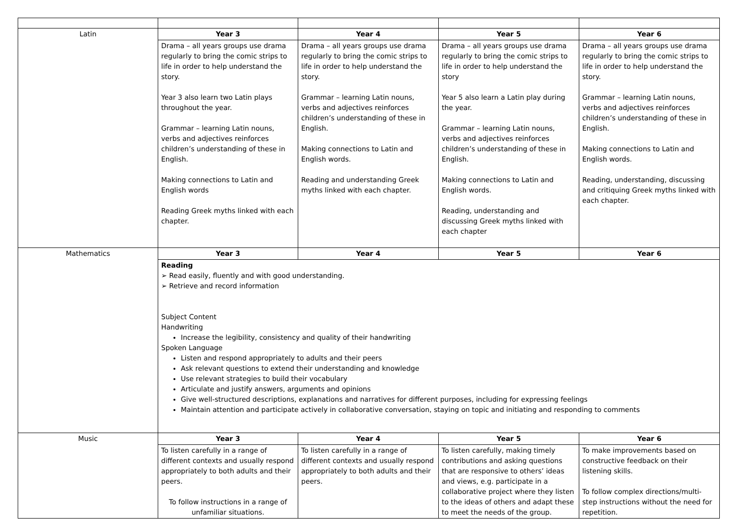| Latin | Year 3 | Year 4 | Year 5 | Year 6 |
| | Drama – all years groups use drama regularly to bring the comic strips to life in order to help understand the story. Year 3 also learn two Latin plays throughout the year. Grammar – learning Latin nouns, verbs and adjectives reinforces children’s understanding of these in English. Making connections to Latin and English words Reading Greek myths linked with each chapter. | Drama – all years groups use drama regularly to bring the comic strips to life in order to help understand the story. Grammar – learning Latin nouns, verbs and adjectives reinforces children’s understanding of these in English. Making connections to Latin and English words. Reading and understanding Greek myths linked with each chapter. | Drama – all years groups use drama regularly to bring the comic strips to life in order to help understand the story Year 5 also learn a Latin play during the year. Grammar – learning Latin nouns, verbs and adjectives reinforces children’s understanding of these in English. Making connections to Latin and English words. Reading, understanding and discussing Greek myths linked with each chapter | Drama – all years groups use drama regularly to bring the comic strips to life in order to help understand the story. Grammar – learning Latin nouns, verbs and adjectives reinforces children’s understanding of these in English. Making connections to Latin and English words. Reading, understanding, discussing and critiquing Greek myths linked with each chapter. |
| Mathematics | Year 3 | Year 4 | Year 5 | Year 6 |
| | Reading ➢ Read easily, fluently and with good understanding. ➢ Retrieve and record information Subject Content Handwriting Increase the legibility, consistency and quality of their handwriting Spoken Language Listen and respond appropriately to adults and their peers Ask relevant questions to extend their understanding and knowledge Use relevant strategies to build their vocabulary Articulate and justify answers, arguments and opinions Give well-structured descriptions, explanations and narratives for different purposes, including for expressing feelings Maintain attention and participate actively in collaborative conversation, staying on topic and initiating and responding to comments | | | |
| Music | Year 3 | Year 4 | Year 5 | Year 6 |
| | To listen carefully in a range of different contexts and usually respond appropriately to both adults and their peers. To follow instructions in a range of unfamiliar situations. | To listen carefully in a range of different contexts and usually respond appropriately to both adults and their peers. | To listen carefully, making timely contributions and asking questions that are responsive to others’ ideas and views, e.g. participate in a collaborative project where they listen to the ideas of others and adapt these to meet the needs of the group. | To make improvements based on constructive feedback on their listening skills. To follow complex directions/multi-step instructions without the need for repetition. |